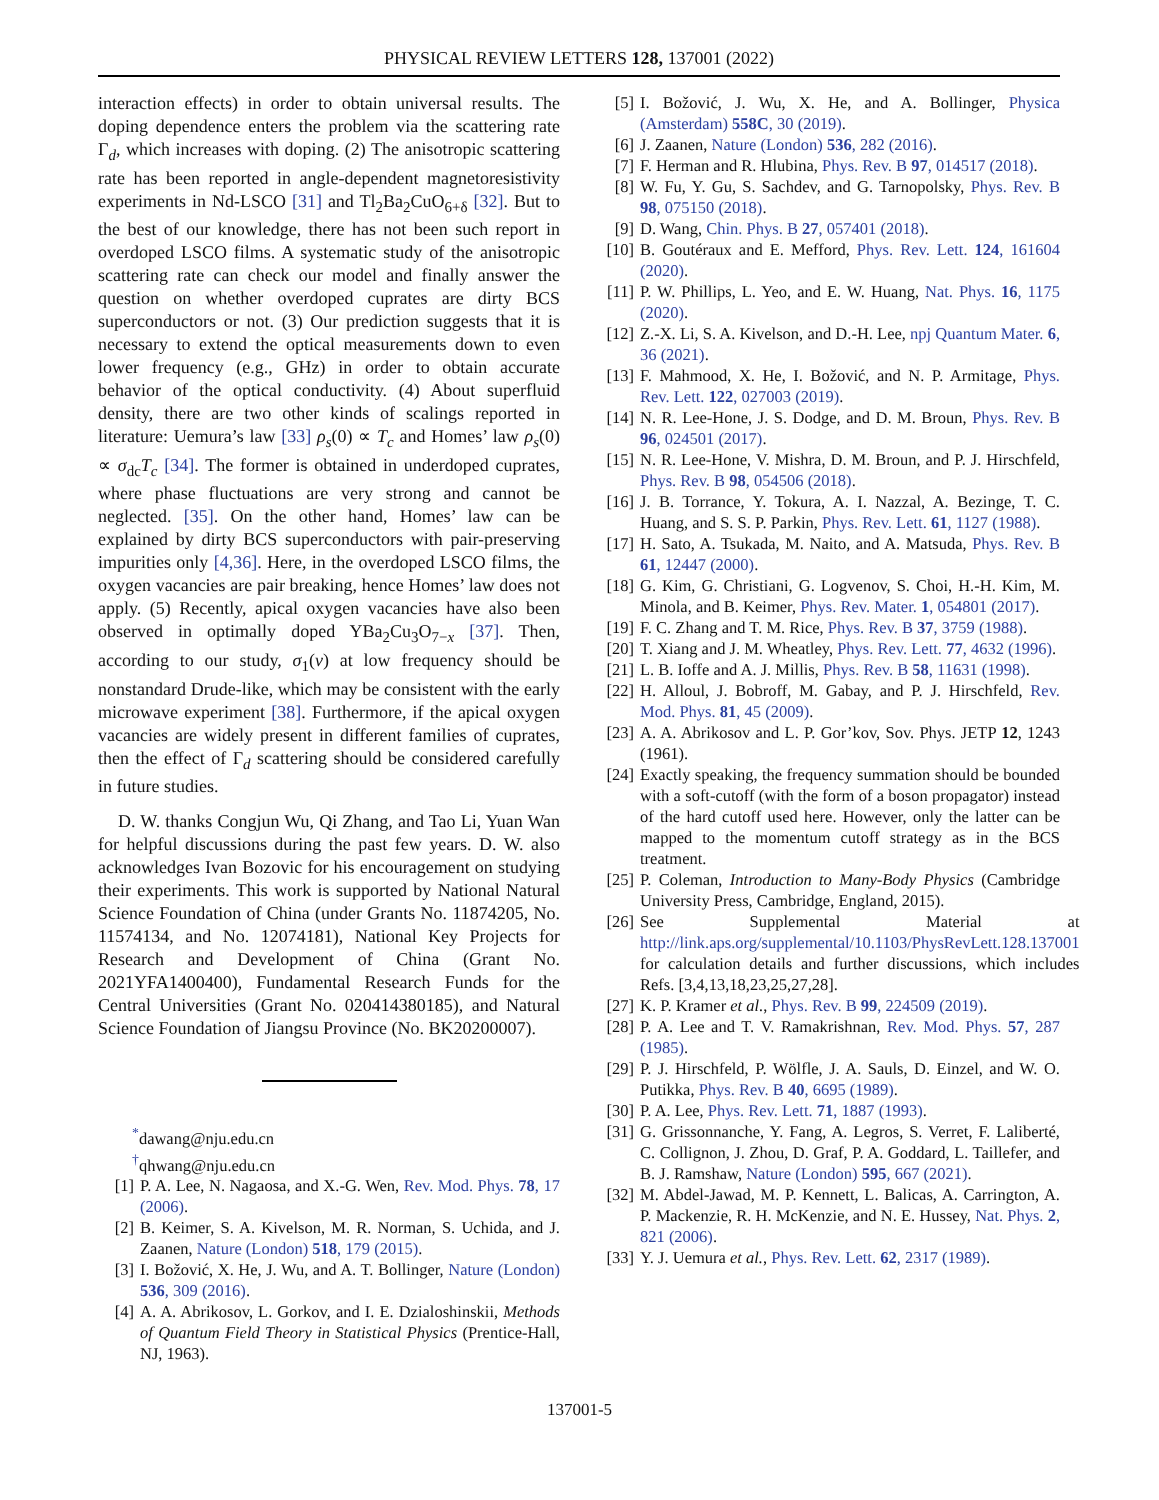PHYSICAL REVIEW LETTERS 128, 137001 (2022)
interaction effects) in order to obtain universal results. The doping dependence enters the problem via the scattering rate Γ<sub>d</sub>, which increases with doping. (2) The anisotropic scattering rate has been reported in angle-dependent magnetoresistivity experiments in Nd-LSCO [31] and Tl<sub>2</sub>Ba<sub>2</sub>CuO<sub>6+δ</sub> [32]. But to the best of our knowledge, there has not been such report in overdoped LSCO films. A systematic study of the anisotropic scattering rate can check our model and finally answer the question on whether overdoped cuprates are dirty BCS superconductors or not. (3) Our prediction suggests that it is necessary to extend the optical measurements down to even lower frequency (e.g., GHz) in order to obtain accurate behavior of the optical conductivity. (4) About superfluid density, there are two other kinds of scalings reported in literature: Uemura’s law [33] ρ<sub>s</sub>(0) ∝ T<sub>c</sub> and Homes’ law ρ<sub>s</sub>(0) ∝ σ<sub>dc</sub>T<sub>c</sub> [34]. The former is obtained in underdoped cuprates, where phase fluctuations are very strong and cannot be neglected. [35]. On the other hand, Homes’ law can be explained by dirty BCS superconductors with pair-preserving impurities only [4,36]. Here, in the overdoped LSCO films, the oxygen vacancies are pair breaking, hence Homes’ law does not apply. (5) Recently, apical oxygen vacancies have also been observed in optimally doped YBa<sub>2</sub>Cu<sub>3</sub>O<sub>7−x</sub> [37]. Then, according to our study, σ<sub>1</sub>(ν) at low frequency should be nonstandard Drude-like, which may be consistent with the early microwave experiment [38]. Furthermore, if the apical oxygen vacancies are widely present in different families of cuprates, then the effect of Γ<sub>d</sub> scattering should be considered carefully in future studies.
D. W. thanks Congjun Wu, Qi Zhang, and Tao Li, Yuan Wan for helpful discussions during the past few years. D. W. also acknowledges Ivan Bozovic for his encouragement on studying their experiments. This work is supported by National Natural Science Foundation of China (under Grants No. 11874205, No. 11574134, and No. 12074181), National Key Projects for Research and Development of China (Grant No. 2021YFA1400400), Fundamental Research Funds for the Central Universities (Grant No. 020414380185), and Natural Science Foundation of Jiangsu Province (No. BK20200007).
<sup>*</sup> dawang@nju.edu.cn
<sup>†</sup> qhwang@nju.edu.cn
[1] P. A. Lee, N. Nagaosa, and X.-G. Wen, Rev. Mod. Phys. 78, 17 (2006).
[2] B. Keimer, S. A. Kivelson, M. R. Norman, S. Uchida, and J. Zaanen, Nature (London) 518, 179 (2015).
[3] I. Božović, X. He, J. Wu, and A. T. Bollinger, Nature (London) 536, 309 (2016).
[4] A. A. Abrikosov, L. Gorkov, and I. E. Dzialoshinskii, Methods of Quantum Field Theory in Statistical Physics (Prentice-Hall, NJ, 1963).
[5] I. Božović, J. Wu, X. He, and A. Bollinger, Physica (Amsterdam) 558C, 30 (2019).
[6] J. Zaanen, Nature (London) 536, 282 (2016).
[7] F. Herman and R. Hlubina, Phys. Rev. B 97, 014517 (2018).
[8] W. Fu, Y. Gu, S. Sachdev, and G. Tarnopolsky, Phys. Rev. B 98, 075150 (2018).
[9] D. Wang, Chin. Phys. B 27, 057401 (2018).
[10] B. Goutéraux and E. Mefford, Phys. Rev. Lett. 124, 161604 (2020).
[11] P. W. Phillips, L. Yeo, and E. W. Huang, Nat. Phys. 16, 1175 (2020).
[12] Z.-X. Li, S. A. Kivelson, and D.-H. Lee, npj Quantum Mater. 6, 36 (2021).
[13] F. Mahmood, X. He, I. Božović, and N. P. Armitage, Phys. Rev. Lett. 122, 027003 (2019).
[14] N. R. Lee-Hone, J. S. Dodge, and D. M. Broun, Phys. Rev. B 96, 024501 (2017).
[15] N. R. Lee-Hone, V. Mishra, D. M. Broun, and P. J. Hirschfeld, Phys. Rev. B 98, 054506 (2018).
[16] J. B. Torrance, Y. Tokura, A. I. Nazzal, A. Bezinge, T. C. Huang, and S. S. P. Parkin, Phys. Rev. Lett. 61, 1127 (1988).
[17] H. Sato, A. Tsukada, M. Naito, and A. Matsuda, Phys. Rev. B 61, 12447 (2000).
[18] G. Kim, G. Christiani, G. Logvenov, S. Choi, H.-H. Kim, M. Minola, and B. Keimer, Phys. Rev. Mater. 1, 054801 (2017).
[19] F. C. Zhang and T. M. Rice, Phys. Rev. B 37, 3759 (1988).
[20] T. Xiang and J. M. Wheatley, Phys. Rev. Lett. 77, 4632 (1996).
[21] L. B. Ioffe and A. J. Millis, Phys. Rev. B 58, 11631 (1998).
[22] H. Alloul, J. Bobroff, M. Gabay, and P. J. Hirschfeld, Rev. Mod. Phys. 81, 45 (2009).
[23] A. A. Abrikosov and L. P. Gor’kov, Sov. Phys. JETP 12, 1243 (1961).
[24] Exactly speaking, the frequency summation should be bounded with a soft-cutoff (with the form of a boson propagator) instead of the hard cutoff used here. However, only the latter can be mapped to the momentum cutoff strategy as in the BCS treatment.
[25] P. Coleman, Introduction to Many-Body Physics (Cambridge University Press, Cambridge, England, 2015).
[26] See Supplemental Material at http://link.aps.org/supplemental/10.1103/PhysRevLett.128.137001 for calculation details and further discussions, which includes Refs. [3,4,13,18,23,25,27,28].
[27] K. P. Kramer et al., Phys. Rev. B 99, 224509 (2019).
[28] P. A. Lee and T. V. Ramakrishnan, Rev. Mod. Phys. 57, 287 (1985).
[29] P. J. Hirschfeld, P. Wölfle, J. A. Sauls, D. Einzel, and W. O. Putikka, Phys. Rev. B 40, 6695 (1989).
[30] P. A. Lee, Phys. Rev. Lett. 71, 1887 (1993).
[31] G. Grissonnanche, Y. Fang, A. Legros, S. Verret, F. Laliberté, C. Collignon, J. Zhou, D. Graf, P. A. Goddard, L. Taillefer, and B. J. Ramshaw, Nature (London) 595, 667 (2021).
[32] M. Abdel-Jawad, M. P. Kennett, L. Balicas, A. Carrington, A. P. Mackenzie, R. H. McKenzie, and N. E. Hussey, Nat. Phys. 2, 821 (2006).
[33] Y. J. Uemura et al., Phys. Rev. Lett. 62, 2317 (1989).
137001-5